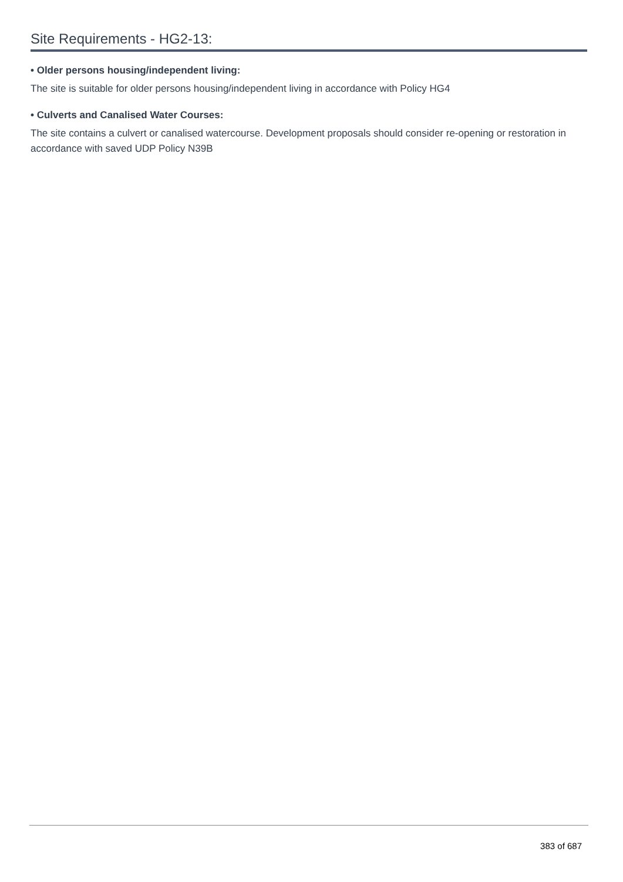Site Requirements - HG2-13:
• Older persons housing/independent living:
The site is suitable for older persons housing/independent living in accordance with Policy HG4
• Culverts and Canalised Water Courses:
The site contains a culvert or canalised watercourse. Development proposals should consider re-opening or restoration in accordance with saved UDP Policy N39B
383 of 687